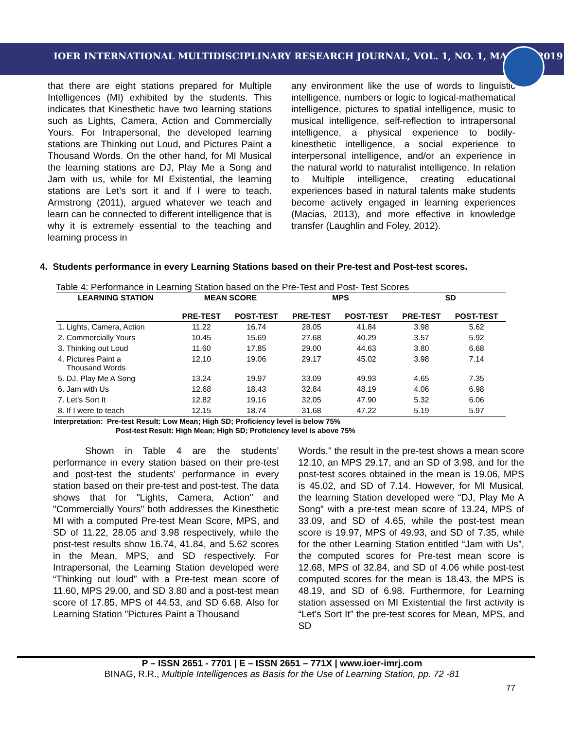IOER INTERNATIONAL MULTIDISCIPLINARY RESEARCH JOURNAL, VOL. 1, NO. 1, MARCH, 2019
that there are eight stations prepared for Multiple Intelligences (MI) exhibited by the students. This indicates that Kinesthetic have two learning stations such as Lights, Camera, Action and Commercially Yours. For Intrapersonal, the developed learning stations are Thinking out Loud, and Pictures Paint a Thousand Words. On the other hand, for MI Musical the learning stations are DJ, Play Me a Song and Jam with us, while for MI Existential, the learning stations are Let’s sort it and If I were to teach. Armstrong (2011), argued whatever we teach and learn can be connected to different intelligence that is why it is extremely essential to the teaching and learning process in
any environment like the use of words to linguistic intelligence, numbers or logic to logical-mathematical intelligence, pictures to spatial intelligence, music to musical intelligence, self-reflection to intrapersonal intelligence, a physical experience to bodily-kinesthetic intelligence, a social experience to interpersonal intelligence, and/or an experience in the natural world to naturalist intelligence. In relation to Multiple intelligence, creating educational experiences based in natural talents make students become actively engaged in learning experiences (Macias, 2013), and more effective in knowledge transfer (Laughlin and Foley, 2012).
4. Students performance in every Learning Stations based on their Pre-test and Post-test scores.
Table 4: Performance in Learning Station based on the Pre-Test and Post- Test Scores
| LEARNING STATION | MEAN SCORE | | MPS | | SD | |
| --- | --- | --- | --- | --- | --- | --- |
| | PRE-TEST | POST-TEST | PRE-TEST | POST-TEST | PRE-TEST | POST-TEST |
| 1. Lights, Camera, Action | 11.22 | 16.74 | 28.05 | 41.84 | 3.98 | 5.62 |
| 2. Commercially Yours | 10.45 | 15.69 | 27.68 | 40.29 | 3.57 | 5.92 |
| 3. Thinking out Loud | 11.60 | 17.85 | 29.00 | 44.63 | 3.80 | 6.68 |
| 4. Pictures Paint a Thousand Words | 12.10 | 19.06 | 29.17 | 45.02 | 3.98 | 7.14 |
| 5. DJ, Play Me A Song | 13.24 | 19.97 | 33.09 | 49.93 | 4.65 | 7.35 |
| 6. Jam with Us | 12.68 | 18.43 | 32.84 | 48.19 | 4.06 | 6.98 |
| 7. Let’s Sort It | 12.82 | 19.16 | 32.05 | 47.90 | 5.32 | 6.06 |
| 8. If I were to teach | 12.15 | 18.74 | 31.68 | 47.22 | 5.19 | 5.97 |
Interpretation: Pre-test Result: Low Mean; High SD; Proficiency level is below 75%
Post-test Result: High Mean; High SD; Proficiency level is above 75%
Shown in Table 4 are the students’ performance in every station based on their pre-test and post-test the students' performance in every station based on their pre-test and post-test. The data shows that for "Lights, Camera, Action" and "Commercially Yours" both addresses the Kinesthetic MI with a computed Pre-test Mean Score, MPS, and SD of 11.22, 28.05 and 3.98 respectively, while the post-test results show 16.74, 41.84, and 5.62 scores in the Mean, MPS, and SD respectively. For Intrapersonal, the Learning Station developed were “Thinking out loud” with a Pre-test mean score of 11.60, MPS 29.00, and SD 3.80 and a post-test mean score of 17.85, MPS of 44.53, and SD 6.68. Also for Learning Station "Pictures Paint a Thousand
Words," the result in the pre-test shows a mean score 12.10, an MPS 29.17, and an SD of 3.98, and for the post-test scores obtained in the mean is 19.06, MPS is 45.02, and SD of 7.14. However, for MI Musical, the learning Station developed were “DJ, Play Me A Song” with a pre-test mean score of 13.24, MPS of 33.09, and SD of 4.65, while the post-test mean score is 19.97, MPS of 49.93, and SD of 7.35, while for the other Learning Station entitled “Jam with Us”, the computed scores for Pre-test mean score is 12.68, MPS of 32.84, and SD of 4.06 while post-test computed scores for the mean is 18.43, the MPS is 48.19, and SD of 6.98. Furthermore, for Learning station assessed on MI Existential the first activity is “Let’s Sort It” the pre-test scores for Mean, MPS, and SD
P – ISSN 2651 - 7701 | E – ISSN 2651 – 771X | www.ioer-imrj.com
BINAG, R.R., Multiple Intelligences as Basis for the Use of Learning Station, pp. 72 -81
77